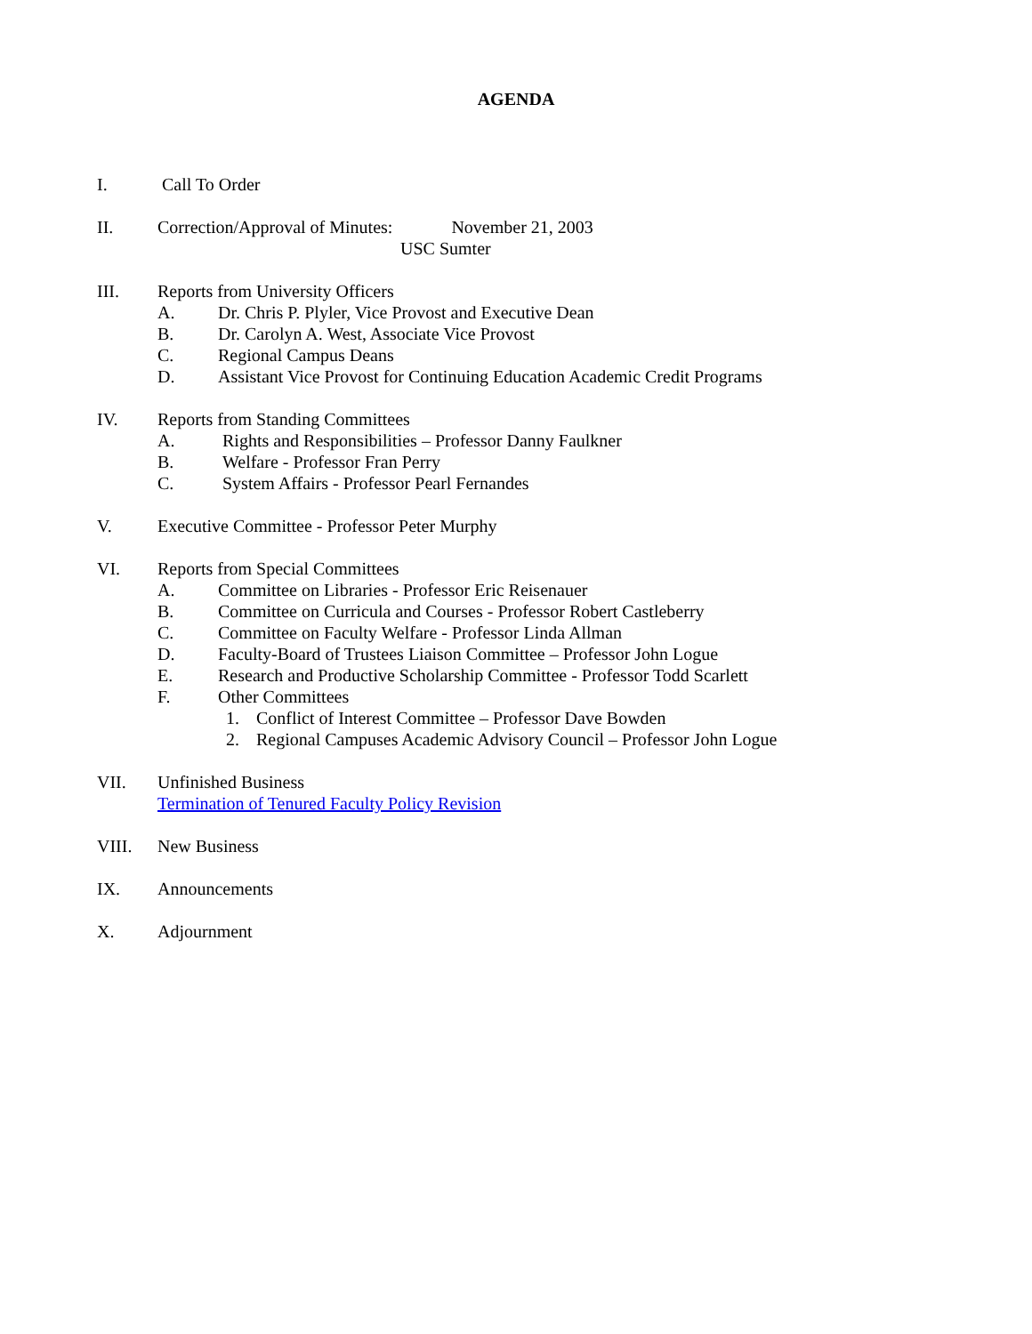AGENDA
I. Call To Order
II. Correction/Approval of Minutes: November 21, 2003
USC Sumter
III. Reports from University Officers
A. Dr. Chris P. Plyler, Vice Provost and Executive Dean
B. Dr. Carolyn A. West, Associate Vice Provost
C. Regional Campus Deans
D. Assistant Vice Provost for Continuing Education Academic Credit Programs
IV. Reports from Standing Committees
A. Rights and Responsibilities – Professor Danny Faulkner
B. Welfare - Professor Fran Perry
C. System Affairs - Professor Pearl Fernandes
V. Executive Committee - Professor Peter Murphy
VI. Reports from Special Committees
A. Committee on Libraries - Professor Eric Reisenauer
B. Committee on Curricula and Courses - Professor Robert Castleberry
C. Committee on Faculty Welfare - Professor Linda Allman
D. Faculty-Board of Trustees Liaison Committee – Professor John Logue
E. Research and Productive Scholarship Committee - Professor Todd Scarlett
F. Other Committees
1. Conflict of Interest Committee – Professor Dave Bowden
2. Regional Campuses Academic Advisory Council – Professor John Logue
VII. Unfinished Business
Termination of Tenured Faculty Policy Revision
VIII. New Business
IX. Announcements
X. Adjournment